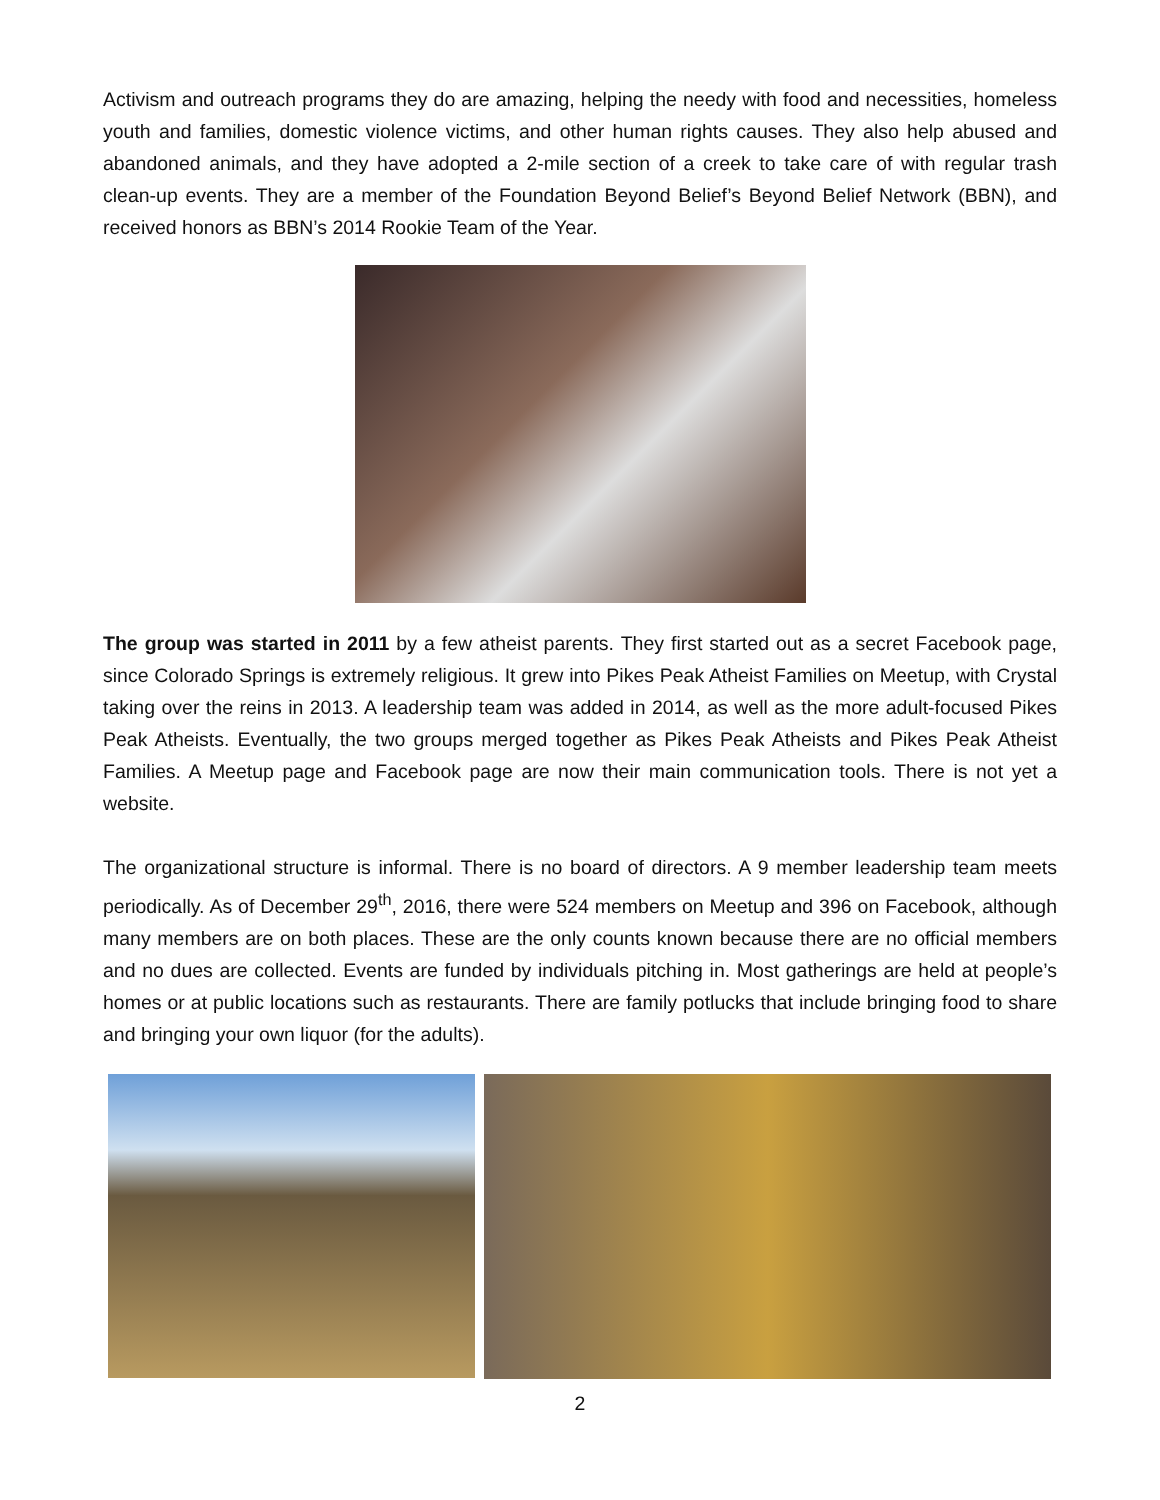Activism and outreach programs they do are amazing, helping the needy with food and necessities, homeless youth and families, domestic violence victims, and other human rights causes. They also help abused and abandoned animals, and they have adopted a 2-mile section of a creek to take care of with regular trash clean-up events. They are a member of the Foundation Beyond Belief’s Beyond Belief Network (BBN), and received honors as BBN’s 2014 Rookie Team of the Year.
The group was started in 2011 by a few atheist parents. They first started out as a secret Facebook page, since Colorado Springs is extremely religious. It grew into Pikes Peak Atheist Families on Meetup, with Crystal taking over the reins in 2013. A leadership team was added in 2014, as well as the more adult-focused Pikes Peak Atheists. Eventually, the two groups merged together as Pikes Peak Atheists and Pikes Peak Atheist Families. A Meetup page and Facebook page are now their main communication tools. There is not yet a website.
The organizational structure is informal. There is no board of directors. A 9 member leadership team meets periodically. As of December 29<sup>th</sup>, 2016, there were 524 members on Meetup and 396 on Facebook, although many members are on both places. These are the only counts known because there are no official members and no dues are collected. Events are funded by individuals pitching in. Most gatherings are held at people’s homes or at public locations such as restaurants. There are family potlucks that include bringing food to share and bringing your own liquor (for the adults).
2